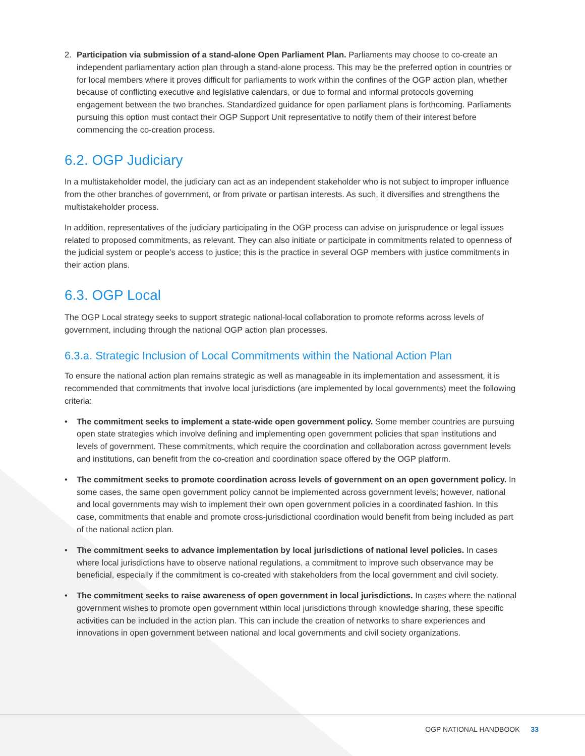2. Participation via submission of a stand-alone Open Parliament Plan. Parliaments may choose to co-create an independent parliamentary action plan through a stand-alone process. This may be the preferred option in countries or for local members where it proves difficult for parliaments to work within the confines of the OGP action plan, whether because of conflicting executive and legislative calendars, or due to formal and informal protocols governing engagement between the two branches. Standardized guidance for open parliament plans is forthcoming. Parliaments pursuing this option must contact their OGP Support Unit representative to notify them of their interest before commencing the co-creation process.
6.2. OGP Judiciary
In a multistakeholder model, the judiciary can act as an independent stakeholder who is not subject to improper influence from the other branches of government, or from private or partisan interests. As such, it diversifies and strengthens the multistakeholder process.
In addition, representatives of the judiciary participating in the OGP process can advise on jurisprudence or legal issues related to proposed commitments, as relevant. They can also initiate or participate in commitments related to openness of the judicial system or people’s access to justice; this is the practice in several OGP members with justice commitments in their action plans.
6.3. OGP Local
The OGP Local strategy seeks to support strategic national-local collaboration to promote reforms across levels of government, including through the national OGP action plan processes.
6.3.a. Strategic Inclusion of Local Commitments within the National Action Plan
To ensure the national action plan remains strategic as well as manageable in its implementation and assessment, it is recommended that commitments that involve local jurisdictions (are implemented by local governments) meet the following criteria:
• The commitment seeks to implement a state-wide open government policy. Some member countries are pursuing open state strategies which involve defining and implementing open government policies that span institutions and levels of government. These commitments, which require the coordination and collaboration across government levels and institutions, can benefit from the co-creation and coordination space offered by the OGP platform.
• The commitment seeks to promote coordination across levels of government on an open government policy. In some cases, the same open government policy cannot be implemented across government levels; however, national and local governments may wish to implement their own open government policies in a coordinated fashion. In this case, commitments that enable and promote cross-jurisdictional coordination would benefit from being included as part of the national action plan.
• The commitment seeks to advance implementation by local jurisdictions of national level policies. In cases where local jurisdictions have to observe national regulations, a commitment to improve such observance may be beneficial, especially if the commitment is co-created with stakeholders from the local government and civil society.
• The commitment seeks to raise awareness of open government in local jurisdictions. In cases where the national government wishes to promote open government within local jurisdictions through knowledge sharing, these specific activities can be included in the action plan. This can include the creation of networks to share experiences and innovations in open government between national and local governments and civil society organizations.
OGP NATIONAL HANDBOOK 33